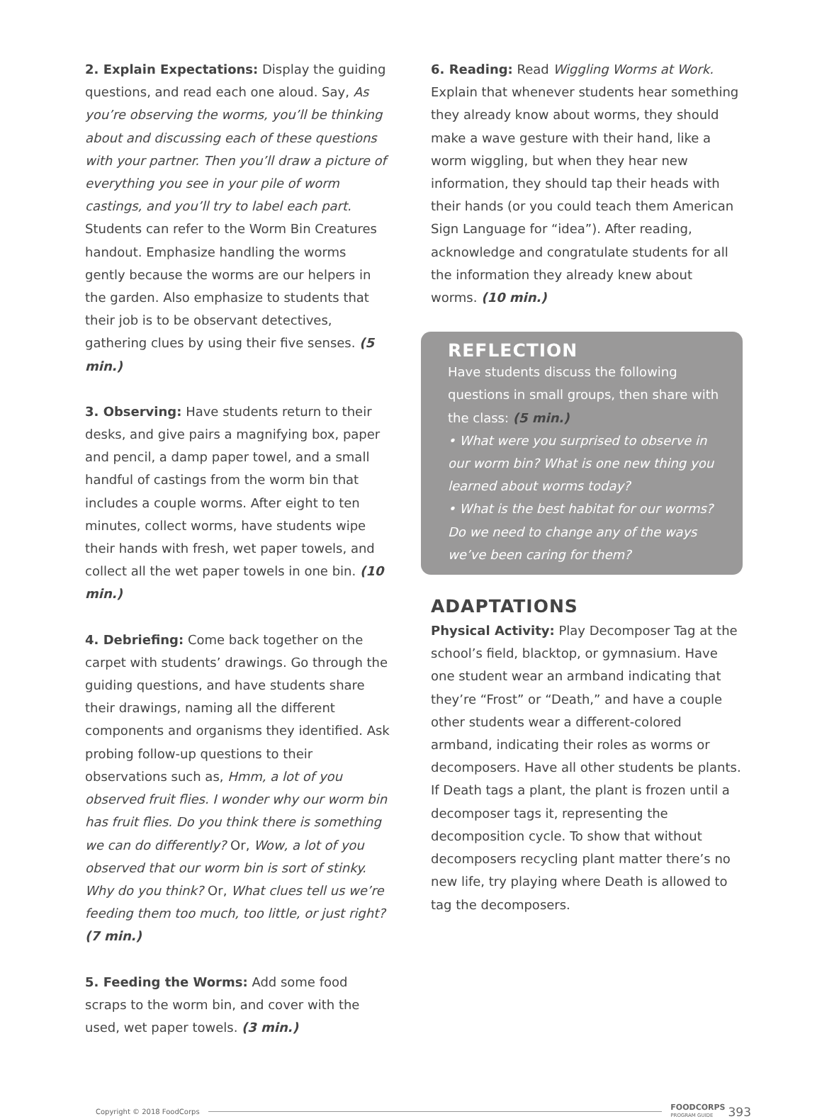2. Explain Expectations: Display the guiding questions, and read each one aloud. Say, As you’re observing the worms, you’ll be thinking about and discussing each of these questions with your partner. Then you’ll draw a picture of everything you see in your pile of worm castings, and you’ll try to label each part. Students can refer to the Worm Bin Creatures handout. Emphasize handling the worms gently because the worms are our helpers in the garden. Also emphasize to students that their job is to be observant detectives, gathering clues by using their five senses. (5 min.)
3. Observing: Have students return to their desks, and give pairs a magnifying box, paper and pencil, a damp paper towel, and a small handful of castings from the worm bin that includes a couple worms. After eight to ten minutes, collect worms, have students wipe their hands with fresh, wet paper towels, and collect all the wet paper towels in one bin. (10 min.)
4. Debriefing: Come back together on the carpet with students’ drawings. Go through the guiding questions, and have students share their drawings, naming all the different components and organisms they identified. Ask probing follow-up questions to their observations such as, Hmm, a lot of you observed fruit flies. I wonder why our worm bin has fruit flies. Do you think there is something we can do differently? Or, Wow, a lot of you observed that our worm bin is sort of stinky. Why do you think? Or, What clues tell us we’re feeding them too much, too little, or just right? (7 min.)
5. Feeding the Worms: Add some food scraps to the worm bin, and cover with the used, wet paper towels. (3 min.)
6. Reading: Read Wiggling Worms at Work. Explain that whenever students hear something they already know about worms, they should make a wave gesture with their hand, like a worm wiggling, but when they hear new information, they should tap their heads with their hands (or you could teach them American Sign Language for “idea”). After reading, acknowledge and congratulate students for all the information they already knew about worms. (10 min.)
REFLECTION
Have students discuss the following questions in small groups, then share with the class: (5 min.)
• What were you surprised to observe in our worm bin? What is one new thing you learned about worms today?
• What is the best habitat for our worms? Do we need to change any of the ways we’ve been caring for them?
ADAPTATIONS
Physical Activity: Play Decomposer Tag at the school’s field, blacktop, or gymnasium. Have one student wear an armband indicating that they’re “Frost” or “Death,” and have a couple other students wear a different-colored armband, indicating their roles as worms or decomposers. Have all other students be plants. If Death tags a plant, the plant is frozen until a decomposer tags it, representing the decomposition cycle. To show that without decomposers recycling plant matter there’s no new life, try playing where Death is allowed to tag the decomposers.
Copyright © 2018 FoodCorps FOODCORPS
PROGRAM GUIDE 393